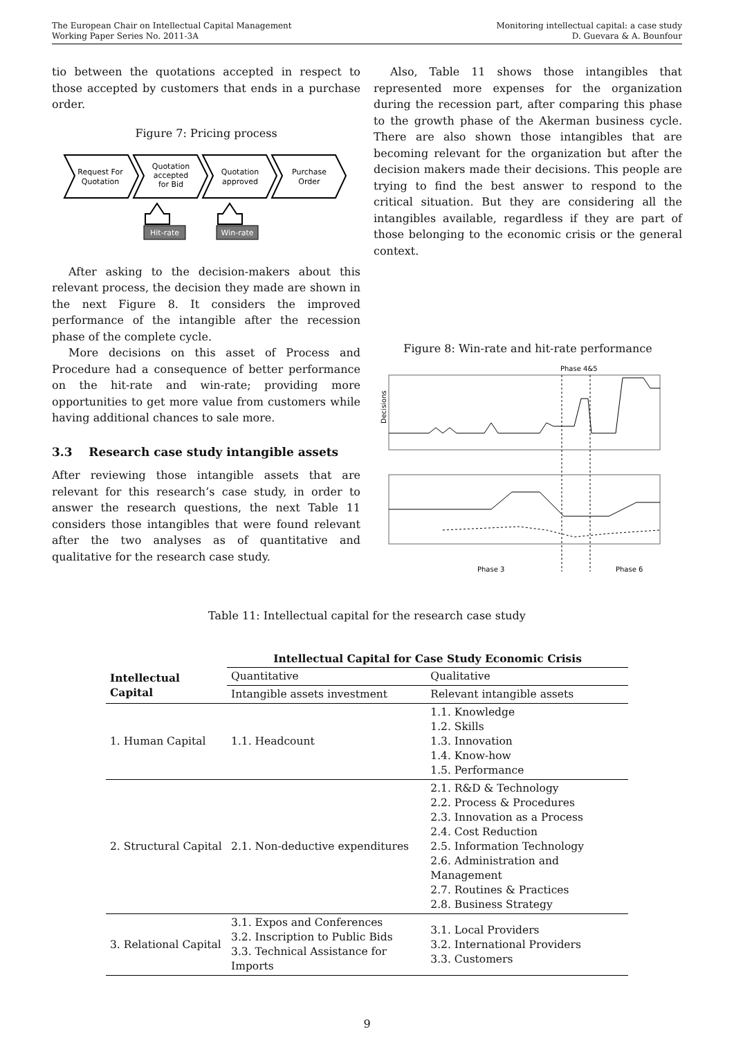The European Chair on Intellectual Capital Management
Working Paper Series No. 2011-3A
Monitoring intellectual capital: a case study
D. Guevara & A. Bounfour
tio between the quotations accepted in respect to those accepted by customers that ends in a purchase order.
Figure 7: Pricing process
Request For
Quotation
Quotation
accepted
for Bid
Quotation
approved
Purchase
Order
Hit-rate
Win-rate
After asking to the decision-makers about this relevant process, the decision they made are shown in the next Figure 8. It considers the improved performance of the intangible after the recession phase of the complete cycle.
More decisions on this asset of Process and Procedure had a consequence of better performance on the hit-rate and win-rate; providing more opportunities to get more value from customers while having additional chances to sale more.
3.3 Research case study intangible assets
After reviewing those intangible assets that are relevant for this research’s case study, in order to answer the research questions, the next Table 11 considers those intangibles that were found relevant after the two analyses as of quantitative and qualitative for the research case study.
Also, Table 11 shows those intangibles that represented more expenses for the organization during the recession part, after comparing this phase to the growth phase of the Akerman business cycle. There are also shown those intangibles that are becoming relevant for the organization but after the decision makers made their decisions. This people are trying to find the best answer to respond to the critical situation. But they are considering all the intangibles available, regardless if they are part of those belonging to the economic crisis or the general context.
Figure 8: Win-rate and hit-rate performance
Phase 4&5
Decisions
Phase 3
Phase 6
Table 11: Intellectual capital for the research case study
| | Intellectual Capital for Case Study Economic Crisis | |
| Intellectual Capital | Quantitative | Qualitative |
| | Intangible assets investment | Relevant intangible assets |
| 1. Human Capital | 1.1. Headcount | 1.1. Knowledge 1.2. Skills 1.3. Innovation 1.4. Know-how 1.5. Performance |
| 2. Structural Capital | 2.1. Non-deductive expenditures | 2.1. R&D & Technology 2.2. Process & Procedures 2.3. Innovation as a Process 2.4. Cost Reduction 2.5. Information Technology 2.6. Administration and Management 2.7. Routines & Practices 2.8. Business Strategy |
| 3. Relational Capital | 3.1. Expos and Conferences 3.2. Inscription to Public Bids 3.3. Technical Assistance for Imports | 3.1. Local Providers 3.2. International Providers 3.3. Customers |
9